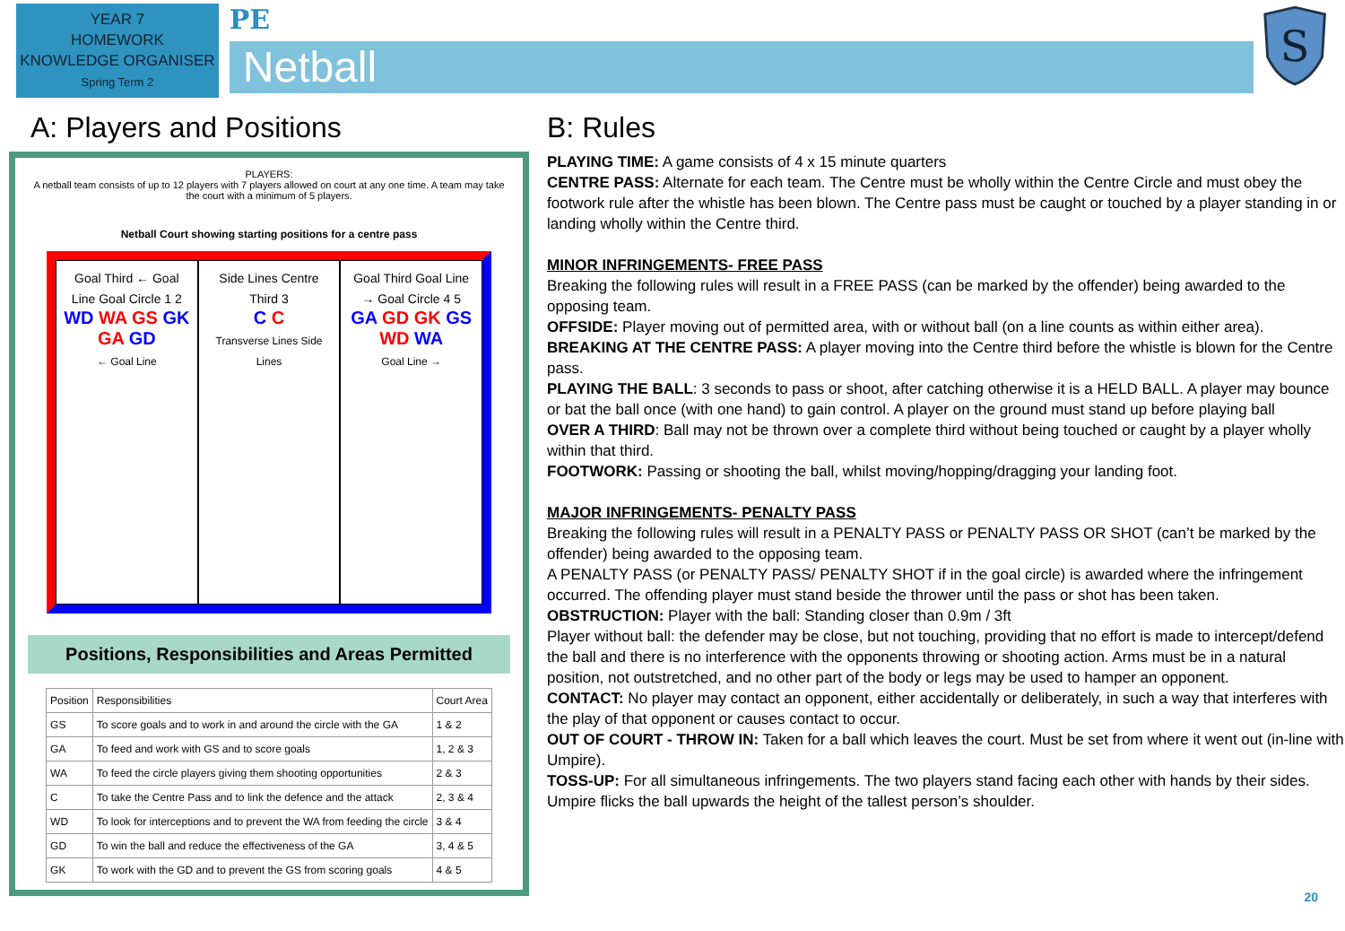YEAR 7
HOMEWORK
KNOWLEDGE ORGANISER
Spring Term 2
PE
Netball
S
A: Players and Positions
PLAYERS:
A netball team consists of up to 12 players with 7 players allowed on court at any one time. A team may take the court with a minimum of 5 players.
Netball Court showing starting positions for a centre pass
Goal Third ← Goal Line Goal Circle 1 2
WD WA GS GK GA GD
← Goal Line
Side Lines Centre Third 3
C C
Transverse Lines Side Lines
Goal Third Goal Line → Goal Circle 4 5
GA GD GK GS WD WA
Goal Line →
Positions, Responsibilities and Areas Permitted
| Position | Responsibilities | Court Area |
| --- | --- | --- |
| GS | To score goals and to work in and around the circle with the GA | 1 & 2 |
| GA | To feed and work with GS and to score goals | 1, 2 & 3 |
| WA | To feed the circle players giving them shooting opportunities | 2 & 3 |
| C | To take the Centre Pass and to link the defence and the attack | 2, 3 & 4 |
| WD | To look for interceptions and to prevent the WA from feeding the circle | 3 & 4 |
| GD | To win the ball and reduce the effectiveness of the GA | 3, 4 & 5 |
| GK | To work with the GD and to prevent the GS from scoring goals | 4 & 5 |
B: Rules
PLAYING TIME: A game consists of 4 x 15 minute quarters
CENTRE PASS: Alternate for each team. The Centre must be wholly within the Centre Circle and must obey the footwork rule after the whistle has been blown. The Centre pass must be caught or touched by a player standing in or landing wholly within the Centre third.
MINOR INFRINGEMENTS- FREE PASS
Breaking the following rules will result in a FREE PASS (can be marked by the offender) being awarded to the opposing team.
OFFSIDE: Player moving out of permitted area, with or without ball (on a line counts as within either area).
BREAKING AT THE CENTRE PASS: A player moving into the Centre third before the whistle is blown for the Centre pass.
PLAYING THE BALL: 3 seconds to pass or shoot, after catching otherwise it is a HELD BALL. A player may bounce or bat the ball once (with one hand) to gain control. A player on the ground must stand up before playing ball
OVER A THIRD: Ball may not be thrown over a complete third without being touched or caught by a player wholly within that third.
FOOTWORK: Passing or shooting the ball, whilst moving/hopping/dragging your landing foot.
MAJOR INFRINGEMENTS- PENALTY PASS
Breaking the following rules will result in a PENALTY PASS or PENALTY PASS OR SHOT (can’t be marked by the offender) being awarded to the opposing team.
A PENALTY PASS (or PENALTY PASS/ PENALTY SHOT if in the goal circle) is awarded where the infringement occurred. The offending player must stand beside the thrower until the pass or shot has been taken.
OBSTRUCTION: Player with the ball: Standing closer than 0.9m / 3ft
Player without ball: the defender may be close, but not touching, providing that no effort is made to intercept/defend the ball and there is no interference with the opponents throwing or shooting action. Arms must be in a natural position, not outstretched, and no other part of the body or legs may be used to hamper an opponent.
CONTACT: No player may contact an opponent, either accidentally or deliberately, in such a way that interferes with the play of that opponent or causes contact to occur.
OUT OF COURT - THROW IN: Taken for a ball which leaves the court. Must be set from where it went out (in-line with Umpire).
TOSS-UP: For all simultaneous infringements. The two players stand facing each other with hands by their sides. Umpire flicks the ball upwards the height of the tallest person’s shoulder.
20